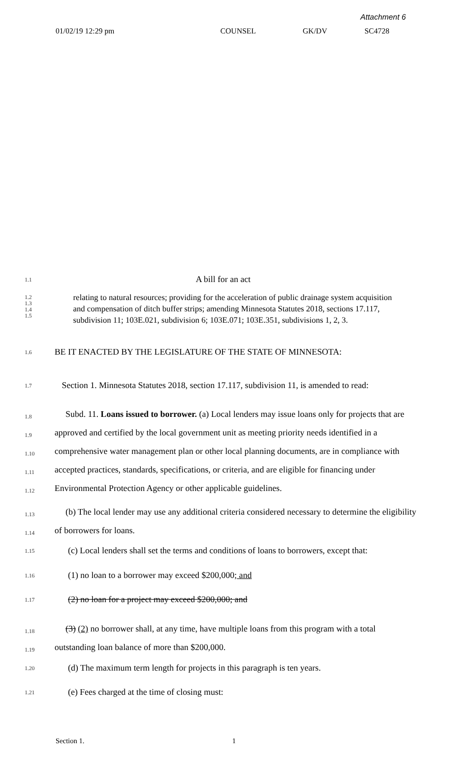Attachment 6
01/02/19 12:29 pm COUNSEL GK/DV SC4728
1.1
A bill for an act
1.2
1.3
1.4
1.5
relating to natural resources; providing for the acceleration of public drainage system acquisition and compensation of ditch buffer strips; amending Minnesota Statutes 2018, sections 17.117, subdivision 11; 103E.021, subdivision 6; 103E.071; 103E.351, subdivisions 1, 2, 3.
1.6
BE IT ENACTED BY THE LEGISLATURE OF THE STATE OF MINNESOTA:
1.7
Section 1. Minnesota Statutes 2018, section 17.117, subdivision 11, is amended to read:
1.8
1.9
1.10
1.11
1.12
Subd. 11. Loans issued to borrower. (a) Local lenders may issue loans only for projects that are approved and certified by the local government unit as meeting priority needs identified in a comprehensive water management plan or other local planning documents, are in compliance with accepted practices, standards, specifications, or criteria, and are eligible for financing under Environmental Protection Agency or other applicable guidelines.
1.13
1.14
(b) The local lender may use any additional criteria considered necessary to determine the eligibility of borrowers for loans.
1.15
(c) Local lenders shall set the terms and conditions of loans to borrowers, except that:
1.16
(1) no loan to a borrower may exceed $200,000; and
1.17
(2) no loan for a project may exceed $200,000; and
1.18
1.19
(3) (2) no borrower shall, at any time, have multiple loans from this program with a total outstanding loan balance of more than $200,000.
1.20
(d) The maximum term length for projects in this paragraph is ten years.
1.21
(e) Fees charged at the time of closing must:
Section 1. 1